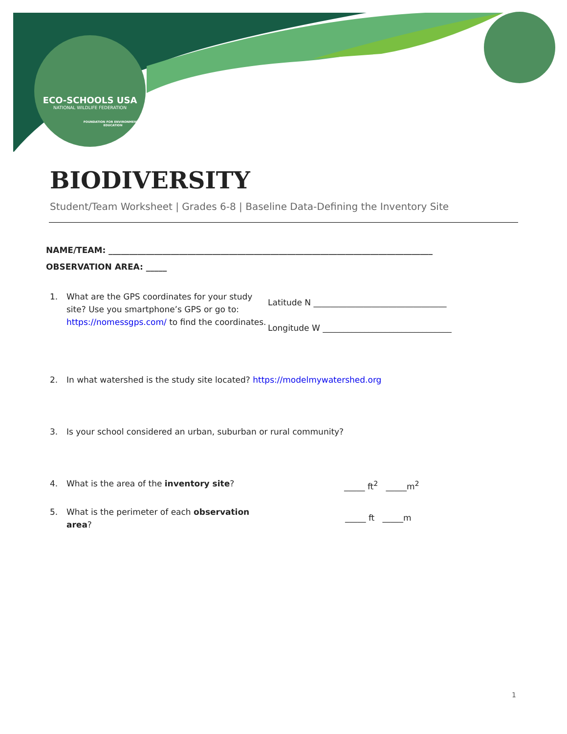ECO-SCHOOLS USA
NATIONAL WILDLIFE FEDERATION
FOUNDATION FOR ENVIRONMENTAL EDUCATION
BIODIVERSITY
Student/Team Worksheet | Grades 6-8 | Baseline Data-Defining the Inventory Site
NAME/TEAM: ______________________________________________________________________________
OBSERVATION AREA: _____
1. What are the GPS coordinates for your study site? Use you smartphone’s GPS or go to: https://nomessgps.com/ to find the coordinates.
Latitude N ________________________________
Longitude W _______________________________
2. In what watershed is the study site located? https://modelmywatershed.org
3. Is your school considered an urban, suburban or rural community?
4. What is the area of the inventory site? _____ ft<sup>2</sup> _____m<sup>2</sup>
5. What is the perimeter of each observation
area?
_____ ft _____m
1